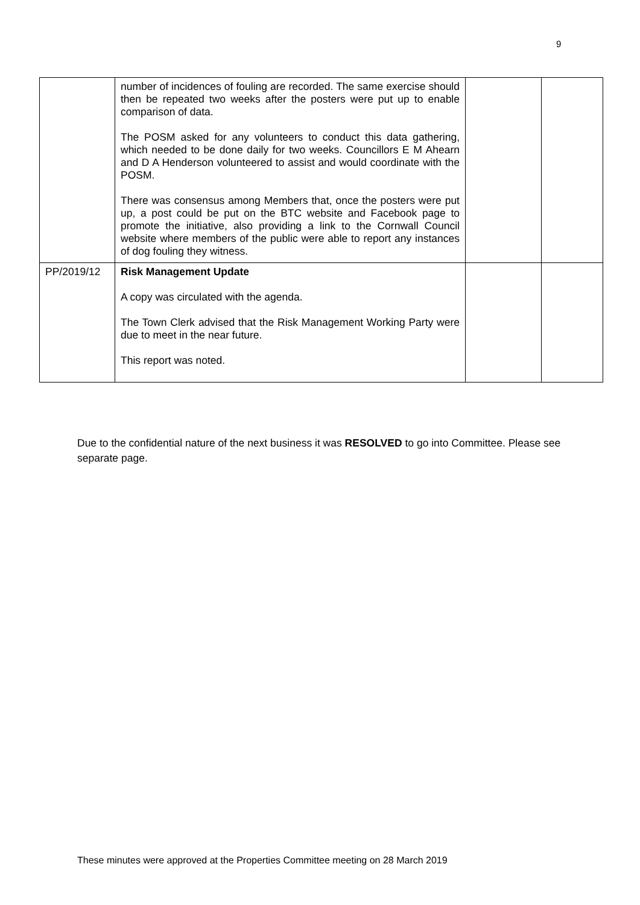9
| | number of incidences of fouling are recorded. The same exercise should then be repeated two weeks after the posters were put up to enable comparison of data. The POSM asked for any volunteers to conduct this data gathering, which needed to be done daily for two weeks. Councillors E M Ahearn and D A Henderson volunteered to assist and would coordinate with the POSM. There was consensus among Members that, once the posters were put up, a post could be put on the BTC website and Facebook page to promote the initiative, also providing a link to the Cornwall Council website where members of the public were able to report any instances of dog fouling they witness. | | |
| PP/2019/12 | Risk Management Update A copy was circulated with the agenda. The Town Clerk advised that the Risk Management Working Party were due to meet in the near future. This report was noted. | | |
Due to the confidential nature of the next business it was RESOLVED to go into Committee. Please see separate page.
These minutes were approved at the Properties Committee meeting on 28 March 2019